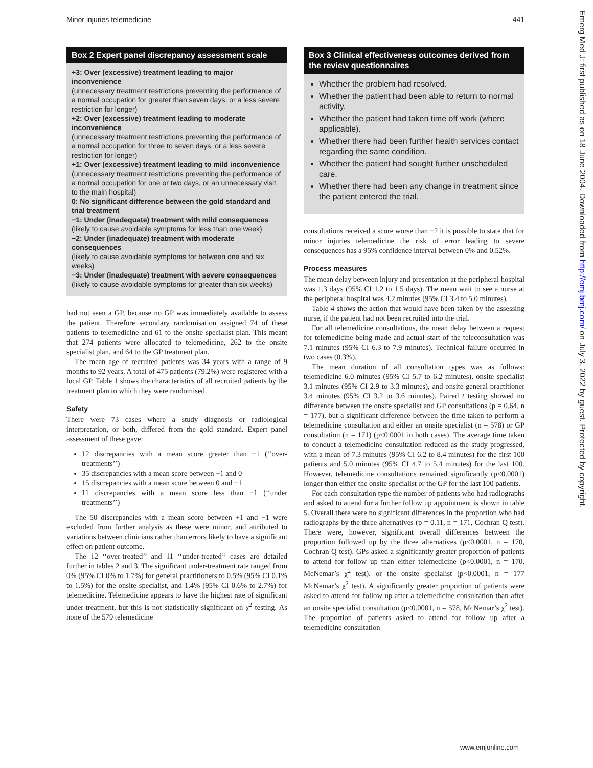Minor injuries telemedicine 441
Box 2 Expert panel discrepancy assessment scale
+3: Over (excessive) treatment leading to major inconvenience
(unnecessary treatment restrictions preventing the performance of a normal occupation for greater than seven days, or a less severe restriction for longer)
+2: Over (excessive) treatment leading to moderate inconvenience
(unnecessary treatment restrictions preventing the performance of a normal occupation for three to seven days, or a less severe restriction for longer)
+1: Over (excessive) treatment leading to mild inconvenience
(unnecessary treatment restrictions preventing the performance of a normal occupation for one or two days, or an unnecessary visit to the main hospital)
0: No significant difference between the gold standard and trial treatment
−1: Under (inadequate) treatment with mild consequences
(likely to cause avoidable symptoms for less than one week)
−2: Under (inadequate) treatment with moderate consequences
(likely to cause avoidable symptoms for between one and six weeks)
−3: Under (inadequate) treatment with severe consequences
(likely to cause avoidable symptoms for greater than six weeks)
had not seen a GP, because no GP was immediately available to assess the patient. Therefore secondary randomisation assigned 74 of these patients to telemedicine and 61 to the onsite specialist plan. This meant that 274 patients were allocated to telemedicine, 262 to the onsite specialist plan, and 64 to the GP treatment plan.
The mean age of recruited patients was 34 years with a range of 9 months to 92 years. A total of 475 patients (79.2%) were registered with a local GP. Table 1 shows the characteristics of all recruited patients by the treatment plan to which they were randomised.
Safety
There were 73 cases where a study diagnosis or radiological interpretation, or both, differed from the gold standard. Expert panel assessment of these gave:
12 discrepancies with a mean score greater than +1 (‘‘over-treatments’’)
35 discrepancies with a mean score between +1 and 0
15 discrepancies with a mean score between 0 and −1
11 discrepancies with a mean score less than −1 (‘‘under treatments’’)
The 50 discrepancies with a mean score between +1 and −1 were excluded from further analysis as these were minor, and attributed to variations between clinicians rather than errors likely to have a significant effect on patient outcome.
The 12 ‘‘over-treated’’ and 11 ‘‘under-treated’’ cases are detailed further in tables 2 and 3. The significant under-treatment rate ranged from 0% (95% CI 0% to 1.7%) for general practitioners to 0.5% (95% CI 0.1% to 1.5%) for the onsite specialist, and 1.4% (95% CI 0.6% to 2.7%) for telemedicine. Telemedicine appears to have the highest rate of significant under-treatment, but this is not statistically significant on χ<sup>2</sup> testing. As none of the 579 telemedicine
Box 3 Clinical effectiveness outcomes derived from the review questionnaires
Whether the problem had resolved.
Whether the patient had been able to return to normal activity.
Whether the patient had taken time off work (where applicable).
Whether there had been further health services contact regarding the same condition.
Whether the patient had sought further unscheduled care.
Whether there had been any change in treatment since the patient entered the trial.
consultations received a score worse than −2 it is possible to state that for minor injuries telemedicine the risk of error leading to severe consequences has a 95% confidence interval between 0% and 0.52%.
Process measures
The mean delay between injury and presentation at the peripheral hospital was 1.3 days (95% CI 1.2 to 1.5 days). The mean wait to see a nurse at the peripheral hospital was 4.2 minutes (95% CI 3.4 to 5.0 minutes).
Table 4 shows the action that would have been taken by the assessing nurse, if the patient had not been recruited into the trial.
For all telemedicine consultations, the mean delay between a request for telemedicine being made and actual start of the teleconsultation was 7.1 minutes (95% CI 6.3 to 7.9 minutes). Technical failure occurred in two cases (0.3%).
The mean duration of all consultation types was as follows: telemedicine 6.0 minutes (95% CI 5.7 to 6.2 minutes), onsite specialist 3.1 minutes (95% CI 2.9 to 3.3 minutes), and onsite general practitioner 3.4 minutes (95% CI 3.2 to 3.6 minutes). Paired t testing showed no difference between the onsite specialist and GP consultations (p = 0.64, n = 177), but a significant difference between the time taken to perform a telemedicine consultation and either an onsite specialist (n = 578) or GP consultation (n = 171) (p<0.0001 in both cases). The average time taken to conduct a telemedicine consultation reduced as the study progressed, with a mean of 7.3 minutes (95% CI 6.2 to 8.4 minutes) for the first 100 patients and 5.0 minutes (95% CI 4.7 to 5.4 minutes) for the last 100. However, telemedicine consultations remained significantly (p<0.0001) longer than either the onsite specialist or the GP for the last 100 patients.
For each consultation type the number of patients who had radiographs and asked to attend for a further follow up appointment is shown in table 5. Overall there were no significant differences in the proportion who had radiographs by the three alternatives (p = 0.11, n = 171, Cochran Q test). There were, however, significant overall differences between the proportion followed up by the three alternatives (p<0.0001, n = 170, Cochran Q test). GPs asked a significantly greater proportion of patients to attend for follow up than either telemedicine (p<0.0001, n = 170, McNemar’s χ<sup>2</sup> test), or the onsite specialist (p<0.0001, n = 177 McNemar’s χ<sup>2</sup> test). A significantly greater proportion of patients were asked to attend for follow up after a telemedicine consultation than after an onsite specialist consultation (p<0.0001, n = 578, McNemar’s χ<sup>2</sup> test). The proportion of patients asked to attend for follow up after a telemedicine consultation
Emerg Med J: first published as on 18 June 2004. Downloaded from http://emj.bmj.com/ on July 3, 2022 by guest. Protected by copyright.
www.emjonline.com